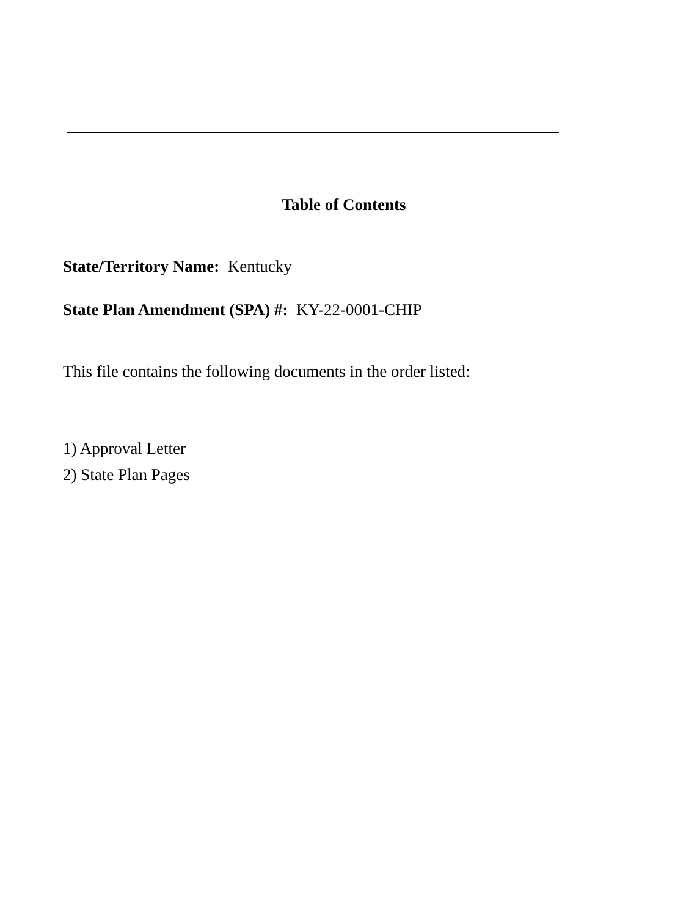Table of Contents
State/Territory Name: Kentucky
State Plan Amendment (SPA) #: KY-22-0001-CHIP
This file contains the following documents in the order listed:
1) Approval Letter
2) State Plan Pages